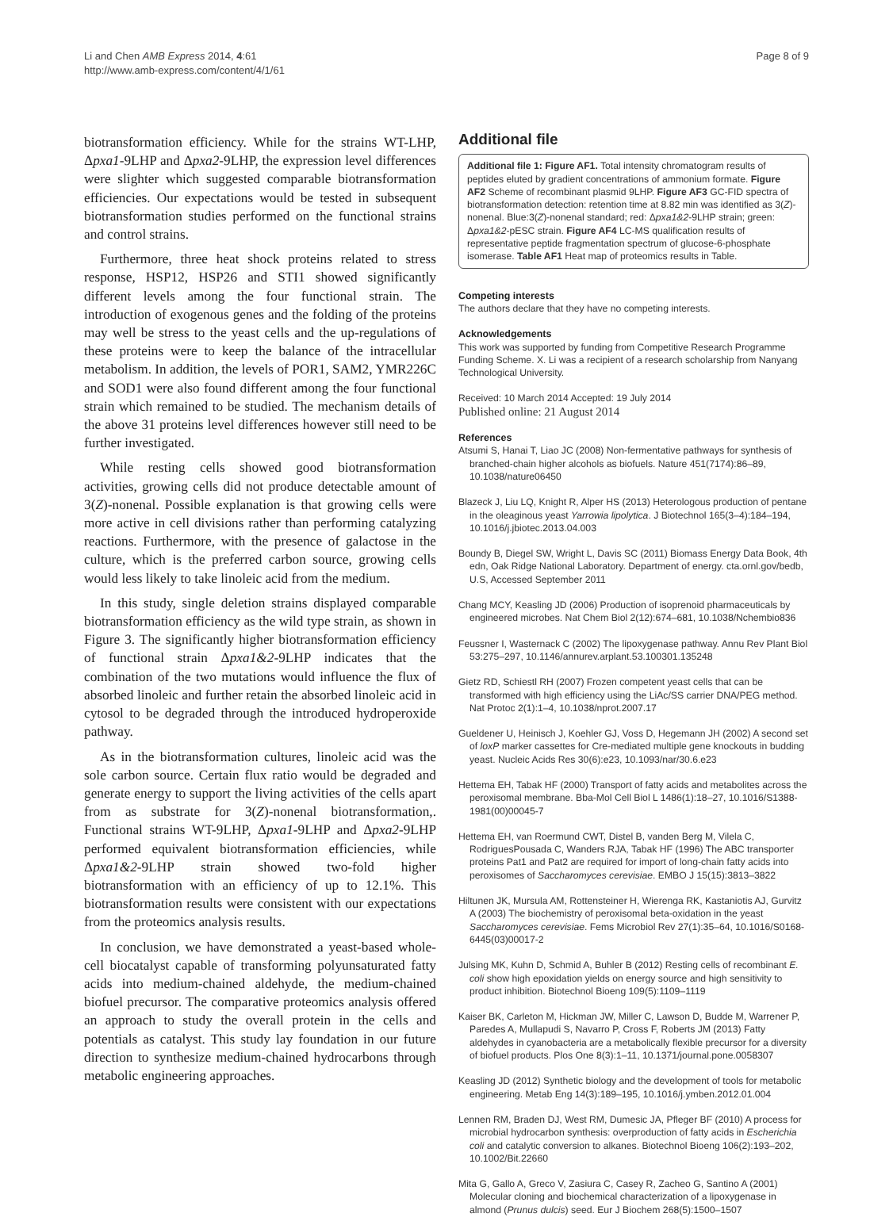Li and Chen AMB Express 2014, 4:61
http://www.amb-express.com/content/4/1/61
Page 8 of 9
biotransformation efficiency. While for the strains WT-LHP, Δpxa1-9LHP and Δpxa2-9LHP, the expression level differences were slighter which suggested comparable biotransformation efficiencies. Our expectations would be tested in subsequent biotransformation studies performed on the functional strains and control strains.
Furthermore, three heat shock proteins related to stress response, HSP12, HSP26 and STI1 showed significantly different levels among the four functional strain. The introduction of exogenous genes and the folding of the proteins may well be stress to the yeast cells and the up-regulations of these proteins were to keep the balance of the intracellular metabolism. In addition, the levels of POR1, SAM2, YMR226C and SOD1 were also found different among the four functional strain which remained to be studied. The mechanism details of the above 31 proteins level differences however still need to be further investigated.
While resting cells showed good biotransformation activities, growing cells did not produce detectable amount of 3(Z)-nonenal. Possible explanation is that growing cells were more active in cell divisions rather than performing catalyzing reactions. Furthermore, with the presence of galactose in the culture, which is the preferred carbon source, growing cells would less likely to take linoleic acid from the medium.
In this study, single deletion strains displayed comparable biotransformation efficiency as the wild type strain, as shown in Figure 3. The significantly higher biotransformation efficiency of functional strain Δpxa1&2-9LHP indicates that the combination of the two mutations would influence the flux of absorbed linoleic and further retain the absorbed linoleic acid in cytosol to be degraded through the introduced hydroperoxide pathway.
As in the biotransformation cultures, linoleic acid was the sole carbon source. Certain flux ratio would be degraded and generate energy to support the living activities of the cells apart from as substrate for 3(Z)-nonenal biotransformation,. Functional strains WT-9LHP, Δpxa1-9LHP and Δpxa2-9LHP performed equivalent biotransformation efficiencies, while Δpxa1&2-9LHP strain showed two-fold higher biotransformation with an efficiency of up to 12.1%. This biotransformation results were consistent with our expectations from the proteomics analysis results.
In conclusion, we have demonstrated a yeast-based whole-cell biocatalyst capable of transforming polyunsaturated fatty acids into medium-chained aldehyde, the medium-chained biofuel precursor. The comparative proteomics analysis offered an approach to study the overall protein in the cells and potentials as catalyst. This study lay foundation in our future direction to synthesize medium-chained hydrocarbons through metabolic engineering approaches.
Additional file
Additional file 1: Figure AF1. Total intensity chromatogram results of peptides eluted by gradient concentrations of ammonium formate. Figure AF2 Scheme of recombinant plasmid 9LHP. Figure AF3 GC-FID spectra of biotransformation detection: retention time at 8.82 min was identified as 3(Z)-nonenal. Blue:3(Z)-nonenal standard; red: Δpxa1&2-9LHP strain; green: Δpxa1&2-pESC strain. Figure AF4 LC-MS qualification results of representative peptide fragmentation spectrum of glucose-6-phosphate isomerase. Table AF1 Heat map of proteomics results in Table.
Competing interests
The authors declare that they have no competing interests.
Acknowledgements
This work was supported by funding from Competitive Research Programme Funding Scheme. X. Li was a recipient of a research scholarship from Nanyang Technological University.
Received: 10 March 2014 Accepted: 19 July 2014
Published online: 21 August 2014
References
Atsumi S, Hanai T, Liao JC (2008) Non-fermentative pathways for synthesis of branched-chain higher alcohols as biofuels. Nature 451(7174):86–89, 10.1038/nature06450
Blazeck J, Liu LQ, Knight R, Alper HS (2013) Heterologous production of pentane in the oleaginous yeast Yarrowia lipolytica. J Biotechnol 165(3–4):184–194, 10.1016/j.jbiotec.2013.04.003
Boundy B, Diegel SW, Wright L, Davis SC (2011) Biomass Energy Data Book, 4th edn, Oak Ridge National Laboratory. Department of energy. cta.ornl.gov/bedb, U.S, Accessed September 2011
Chang MCY, Keasling JD (2006) Production of isoprenoid pharmaceuticals by engineered microbes. Nat Chem Biol 2(12):674–681, 10.1038/Nchembio836
Feussner I, Wasternack C (2002) The lipoxygenase pathway. Annu Rev Plant Biol 53:275–297, 10.1146/annurev.arplant.53.100301.135248
Gietz RD, Schiestl RH (2007) Frozen competent yeast cells that can be transformed with high efficiency using the LiAc/SS carrier DNA/PEG method. Nat Protoc 2(1):1–4, 10.1038/nprot.2007.17
Gueldener U, Heinisch J, Koehler GJ, Voss D, Hegemann JH (2002) A second set of loxP marker cassettes for Cre-mediated multiple gene knockouts in budding yeast. Nucleic Acids Res 30(6):e23, 10.1093/nar/30.6.e23
Hettema EH, Tabak HF (2000) Transport of fatty acids and metabolites across the peroxisomal membrane. Bba-Mol Cell Biol L 1486(1):18–27, 10.1016/S1388-1981(00)00045-7
Hettema EH, van Roermund CWT, Distel B, vanden Berg M, Vilela C, RodriguesPousada C, Wanders RJA, Tabak HF (1996) The ABC transporter proteins Pat1 and Pat2 are required for import of long-chain fatty acids into peroxisomes of Saccharomyces cerevisiae. EMBO J 15(15):3813–3822
Hiltunen JK, Mursula AM, Rottensteiner H, Wierenga RK, Kastaniotis AJ, Gurvitz A (2003) The biochemistry of peroxisomal beta-oxidation in the yeast Saccharomyces cerevisiae. Fems Microbiol Rev 27(1):35–64, 10.1016/S0168-6445(03)00017-2
Julsing MK, Kuhn D, Schmid A, Buhler B (2012) Resting cells of recombinant E. coli show high epoxidation yields on energy source and high sensitivity to product inhibition. Biotechnol Bioeng 109(5):1109–1119
Kaiser BK, Carleton M, Hickman JW, Miller C, Lawson D, Budde M, Warrener P, Paredes A, Mullapudi S, Navarro P, Cross F, Roberts JM (2013) Fatty aldehydes in cyanobacteria are a metabolically flexible precursor for a diversity of biofuel products. Plos One 8(3):1–11, 10.1371/journal.pone.0058307
Keasling JD (2012) Synthetic biology and the development of tools for metabolic engineering. Metab Eng 14(3):189–195, 10.1016/j.ymben.2012.01.004
Lennen RM, Braden DJ, West RM, Dumesic JA, Pfleger BF (2010) A process for microbial hydrocarbon synthesis: overproduction of fatty acids in Escherichia coli and catalytic conversion to alkanes. Biotechnol Bioeng 106(2):193–202, 10.1002/Bit.22660
Mita G, Gallo A, Greco V, Zasiura C, Casey R, Zacheo G, Santino A (2001) Molecular cloning and biochemical characterization of a lipoxygenase in almond (Prunus dulcis) seed. Eur J Biochem 268(5):1500–1507